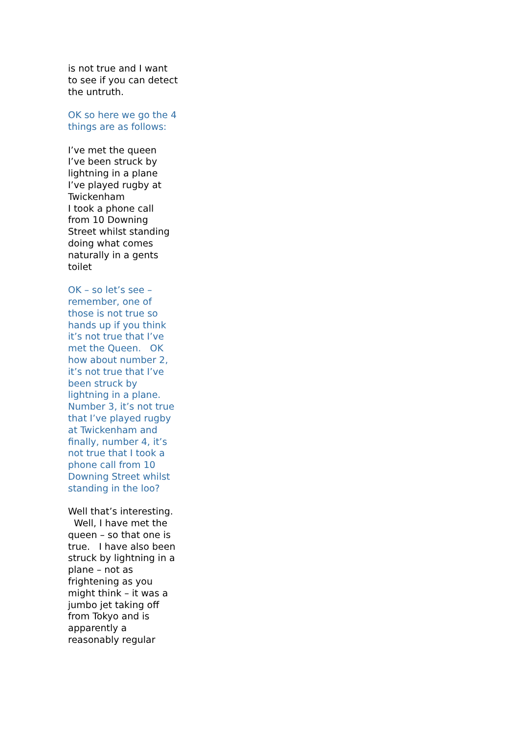is not true and I want to see if you can detect the untruth.
OK so here we go the 4 things are as follows:
I’ve met the queen
I’ve been struck by lightning in a plane
I’ve played rugby at Twickenham
I took a phone call from 10 Downing Street whilst standing doing what comes naturally in a gents toilet
OK – so let’s see – remember, one of those is not true so hands up if you think it’s not true that I’ve met the Queen. OK how about number 2, it’s not true that I’ve been struck by lightning in a plane. Number 3, it’s not true that I’ve played rugby at Twickenham and finally, number 4, it’s not true that I took a phone call from 10 Downing Street whilst standing in the loo?
Well that’s interesting. Well, I have met the queen – so that one is true. I have also been struck by lightning in a plane – not as frightening as you might think – it was a jumbo jet taking off from Tokyo and is apparently a reasonably regular